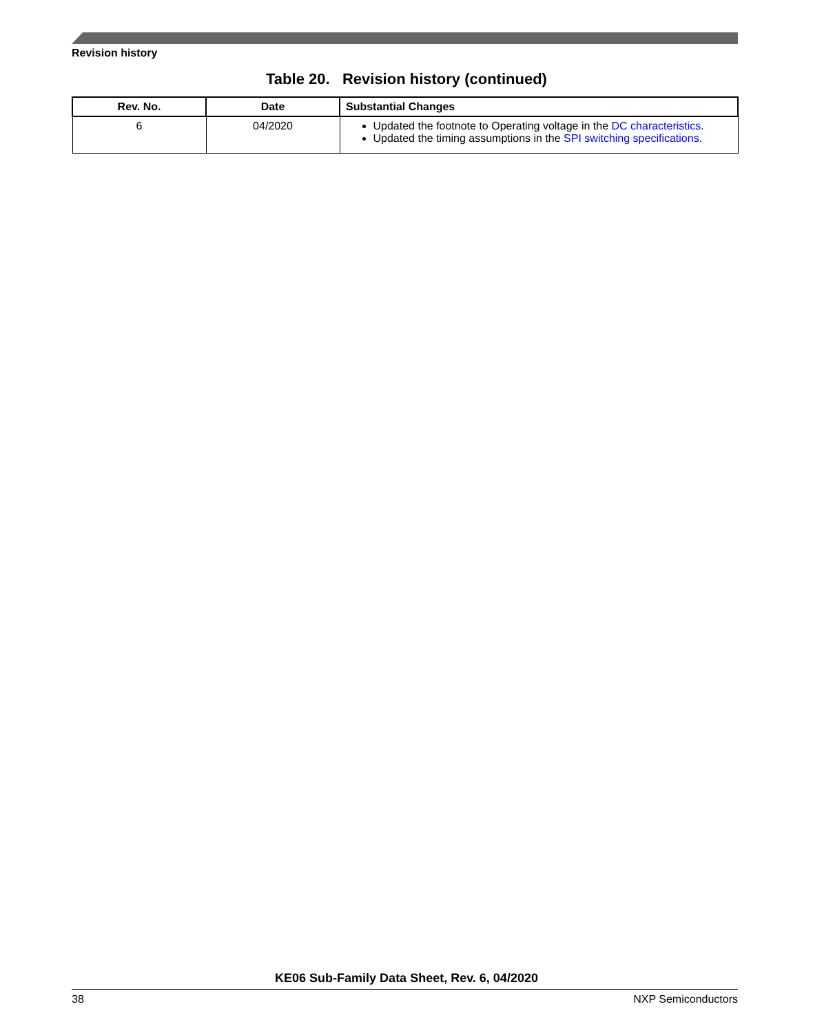Revision history
Table 20. Revision history (continued)
| Rev. No. | Date | Substantial Changes |
| --- | --- | --- |
| 6 | 04/2020 | Updated the footnote to Operating voltage in the DC characteristics . Updated the timing assumptions in the SPI switching specifications . |
KE06 Sub-Family Data Sheet, Rev. 6, 04/2020
38 NXP Semiconductors